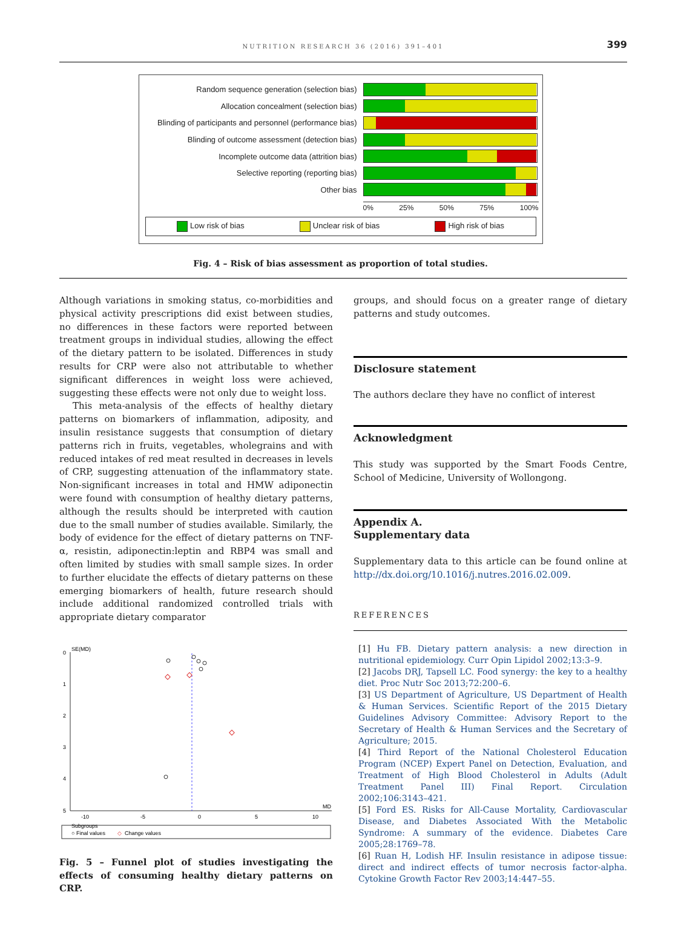NUTRITION RESEARCH 36 (2016) 391–401
399
Random sequence generation (selection bias)
Allocation concealment (selection bias)
Blinding of participants and personnel (performance bias)
Blinding of outcome assessment (detection bias)
Incomplete outcome data (attrition bias)
Selective reporting (reporting bias)
Other bias
0% 25% 50% 75% 100%
Low risk of bias Unclear risk of bias High risk of bias
Fig. 4 – Risk of bias assessment as proportion of total studies.
Although variations in smoking status, co-morbidities and physical activity prescriptions did exist between studies, no differences in these factors were reported between treatment groups in individual studies, allowing the effect of the dietary pattern to be isolated. Differences in study results for CRP were also not attributable to whether significant differences in weight loss were achieved, suggesting these effects were not only due to weight loss.
This meta-analysis of the effects of healthy dietary patterns on biomarkers of inflammation, adiposity, and insulin resistance suggests that consumption of dietary patterns rich in fruits, vegetables, wholegrains and with reduced intakes of red meat resulted in decreases in levels of CRP, suggesting attenuation of the inflammatory state. Non-significant increases in total and HMW adiponectin were found with consumption of healthy dietary patterns, although the results should be interpreted with caution due to the small number of studies available. Similarly, the body of evidence for the effect of dietary patterns on TNF-α, resistin, adiponectin:leptin and RBP4 was small and often limited by studies with small sample sizes. In order to further elucidate the effects of dietary patterns on these emerging biomarkers of health, future research should include additional randomized controlled trials with appropriate dietary comparator
0
SE(MD)
1
2
3
4
5
-10
-5
0
5
10
MD
Subgroups
○ Final values
◇
Change values
Fig. 5 – Funnel plot of studies investigating the effects of consuming healthy dietary patterns on CRP.
groups, and should focus on a greater range of dietary patterns and study outcomes.
Disclosure statement
The authors declare they have no conflict of interest
Acknowledgment
This study was supported by the Smart Foods Centre, School of Medicine, University of Wollongong.
Appendix A.
Supplementary data
Supplementary data to this article can be found online at http://dx.doi.org/10.1016/j.nutres.2016.02.009.
REFERENCES
[1] Hu FB. Dietary pattern analysis: a new direction in nutritional epidemiology. Curr Opin Lipidol 2002;13:3–9.
[2] Jacobs DRJ, Tapsell LC. Food synergy: the key to a healthy diet. Proc Nutr Soc 2013;72:200–6.
[3] US Department of Agriculture, US Department of Health & Human Services. Scientific Report of the 2015 Dietary Guidelines Advisory Committee: Advisory Report to the Secretary of Health & Human Services and the Secretary of Agriculture; 2015.
[4] Third Report of the National Cholesterol Education Program (NCEP) Expert Panel on Detection, Evaluation, and Treatment of High Blood Cholesterol in Adults (Adult Treatment Panel III) Final Report. Circulation 2002;106:3143–421.
[5] Ford ES. Risks for All-Cause Mortality, Cardiovascular Disease, and Diabetes Associated With the Metabolic Syndrome: A summary of the evidence. Diabetes Care 2005;28:1769–78.
[6] Ruan H, Lodish HF. Insulin resistance in adipose tissue: direct and indirect effects of tumor necrosis factor-alpha. Cytokine Growth Factor Rev 2003;14:447–55.